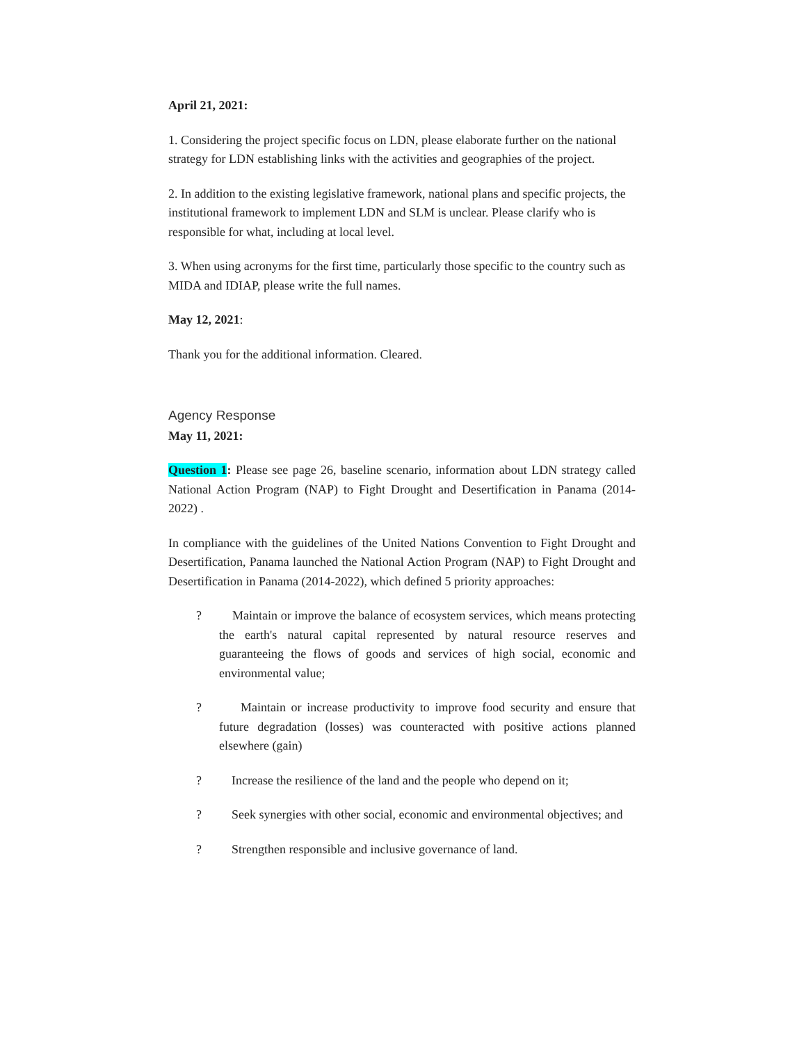April 21, 2021:
1. Considering the project specific focus on LDN, please elaborate further on the national strategy for LDN establishing links with the activities and geographies of the project.
2. In addition to the existing legislative framework, national plans and specific projects, the institutional framework to implement LDN and SLM is unclear. Please clarify who is responsible for what, including at local level.
3. When using acronyms for the first time, particularly those specific to the country such as MIDA and IDIAP, please write the full names.
May 12, 2021:
Thank you for the additional information. Cleared.
Agency Response
May 11, 2021:
Question 1: Please see page 26, baseline scenario, information about LDN strategy called National Action Program (NAP) to Fight Drought and Desertification in Panama (2014-2022) .
In compliance with the guidelines of the United Nations Convention to Fight Drought and Desertification, Panama launched the National Action Program (NAP) to Fight Drought and Desertification in Panama (2014-2022), which defined 5 priority approaches:
? Maintain or improve the balance of ecosystem services, which means protecting the earth's natural capital represented by natural resource reserves and guaranteeing the flows of goods and services of high social, economic and environmental value;
? Maintain or increase productivity to improve food security and ensure that future degradation (losses) was counteracted with positive actions planned elsewhere (gain)
? Increase the resilience of the land and the people who depend on it;
? Seek synergies with other social, economic and environmental objectives; and
? Strengthen responsible and inclusive governance of land.